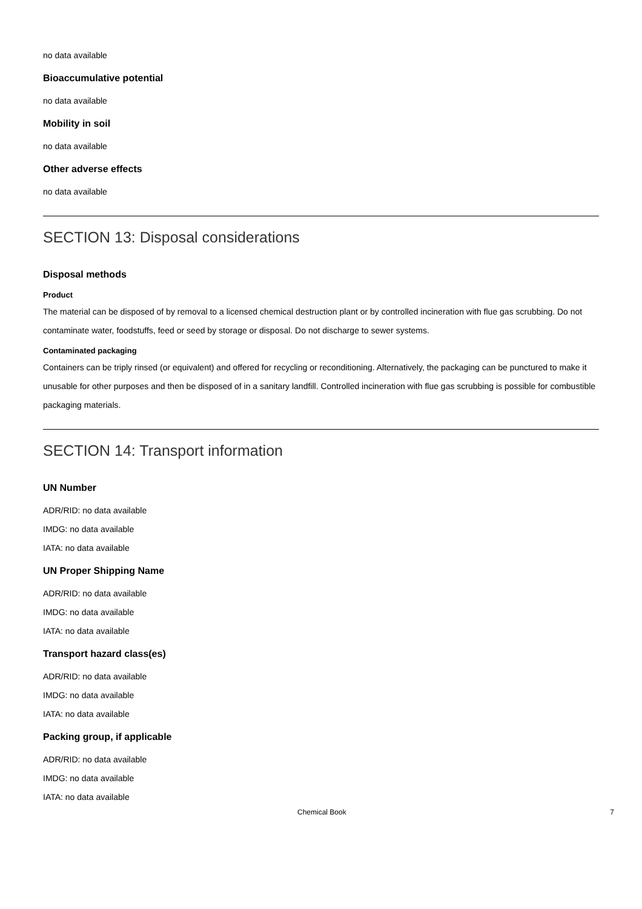no data available
Bioaccumulative potential
no data available
Mobility in soil
no data available
Other adverse effects
no data available
SECTION 13: Disposal considerations
Disposal methods
Product
The material can be disposed of by removal to a licensed chemical destruction plant or by controlled incineration with flue gas scrubbing. Do not contaminate water, foodstuffs, feed or seed by storage or disposal. Do not discharge to sewer systems.
Contaminated packaging
Containers can be triply rinsed (or equivalent) and offered for recycling or reconditioning. Alternatively, the packaging can be punctured to make it unusable for other purposes and then be disposed of in a sanitary landfill. Controlled incineration with flue gas scrubbing is possible for combustible packaging materials.
SECTION 14: Transport information
UN Number
ADR/RID: no data available
IMDG: no data available
IATA: no data available
UN Proper Shipping Name
ADR/RID: no data available
IMDG: no data available
IATA: no data available
Transport hazard class(es)
ADR/RID: no data available
IMDG: no data available
IATA: no data available
Packing group, if applicable
ADR/RID: no data available
IMDG: no data available
IATA: no data available
Chemical Book 7